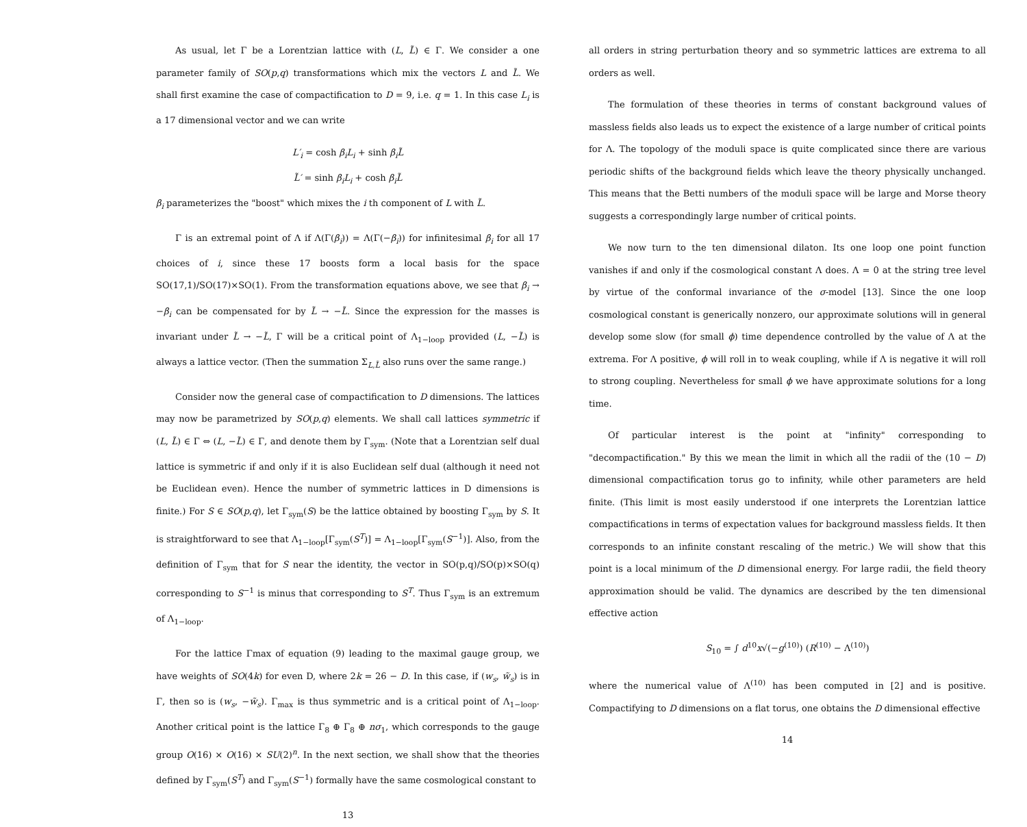As usual, let Γ be a Lorentzian lattice with (L, L̃) ∈ Γ. We consider a one parameter family of SO(p,q) transformations which mix the vectors L and L̃. We shall first examine the case of compactification to D = 9, i.e. q = 1. In this case L<sub>i</sub> is a 17 dimensional vector and we can write
L′<sub>i</sub> = cosh β<sub>i</sub>L<sub>i</sub> + sinh β<sub>i</sub>L̃
L̃′ = sinh β<sub>i</sub>L<sub>i</sub> + cosh β<sub>i</sub>L̃
β<sub>i</sub> parameterizes the "boost" which mixes the i th component of L with L̃.
Γ is an extremal point of Λ if Λ(Γ(β<sub>i</sub>)) = Λ(Γ(−β<sub>i</sub>)) for infinitesimal β<sub>i</sub> for all 17 choices of i, since these 17 boosts form a local basis for the space SO(17,1)/SO(17)×SO(1). From the transformation equations above, we see that β<sub>i</sub> → −β<sub>i</sub> can be compensated for by L̃ → −L̃. Since the expression for the masses is invariant under L̃ → −L̃, Γ will be a critical point of Λ<sub>1−loop</sub> provided (L, −L̃) is always a lattice vector. (Then the summation Σ<sub>L,L̃</sub> also runs over the same range.)
Consider now the general case of compactification to D dimensions. The lattices may now be parametrized by SO(p,q) elements. We shall call lattices symmetric if (L, L̃) ∈ Γ ⇔ (L, −L̃) ∈ Γ, and denote them by Γ<sub>sym</sub>. (Note that a Lorentzian self dual lattice is symmetric if and only if it is also Euclidean self dual (although it need not be Euclidean even). Hence the number of symmetric lattices in D dimensions is finite.) For S ∈ SO(p,q), let Γ<sub>sym</sub>(S) be the lattice obtained by boosting Γ<sub>sym</sub> by S. It is straightforward to see that Λ<sub>1−loop</sub>[Γ<sub>sym</sub>(S<sup>T</sup>)] = Λ<sub>1−loop</sub>[Γ<sub>sym</sub>(S<sup>−1</sup>)]. Also, from the definition of Γ<sub>sym</sub> that for S near the identity, the vector in SO(p,q)/SO(p)×SO(q) corresponding to S<sup>−1</sup> is minus that corresponding to S<sup>T</sup>. Thus Γ<sub>sym</sub> is an extremum of Λ<sub>1−loop</sub>.
For the lattice Γmax of equation (9) leading to the maximal gauge group, we have weights of SO(4k) for even D, where 2k = 26 − D. In this case, if (w<sub>s</sub>, w̃<sub>s</sub>) is in Γ, then so is (w<sub>s</sub>, −w̃<sub>s</sub>). Γ<sub>max</sub> is thus symmetric and is a critical point of Λ<sub>1−loop</sub>. Another critical point is the lattice Γ<sub>8</sub> ⊕ Γ<sub>8</sub> ⊕ nσ<sub>1</sub>, which corresponds to the gauge group O(16) × O(16) × SU(2)<sup>n</sup>. In the next section, we shall show that the theories defined by Γ<sub>sym</sub>(S<sup>T</sup>) and Γ<sub>sym</sub>(S<sup>−1</sup>) formally have the same cosmological constant to
13
all orders in string perturbation theory and so symmetric lattices are extrema to all orders as well.
The formulation of these theories in terms of constant background values of massless fields also leads us to expect the existence of a large number of critical points for Λ. The topology of the moduli space is quite complicated since there are various periodic shifts of the background fields which leave the theory physically unchanged. This means that the Betti numbers of the moduli space will be large and Morse theory suggests a correspondingly large number of critical points.
We now turn to the ten dimensional dilaton. Its one loop one point function vanishes if and only if the cosmological constant Λ does. Λ = 0 at the string tree level by virtue of the conformal invariance of the σ-model [13]. Since the one loop cosmological constant is generically nonzero, our approximate solutions will in general develop some slow (for small ϕ) time dependence controlled by the value of Λ at the extrema. For Λ positive, ϕ will roll in to weak coupling, while if Λ is negative it will roll to strong coupling. Nevertheless for small ϕ we have approximate solutions for a long time.
Of particular interest is the point at "infinity" corresponding to "decompactification." By this we mean the limit in which all the radii of the (10 − D) dimensional compactification torus go to infinity, while other parameters are held finite. (This limit is most easily understood if one interprets the Lorentzian lattice compactifications in terms of expectation values for background massless fields. It then corresponds to an infinite constant rescaling of the metric.) We will show that this point is a local minimum of the D dimensional energy. For large radii, the field theory approximation should be valid. The dynamics are described by the ten dimensional effective action
S<sub>10</sub> = ∫ d<sup>10</sup>x√(−g<sup>(10)</sup>) (R<sup>(10)</sup> − Λ<sup>(10)</sup>)
where the numerical value of Λ<sup>(10)</sup> has been computed in [2] and is positive. Compactifying to D dimensions on a flat torus, one obtains the D dimensional effective
14